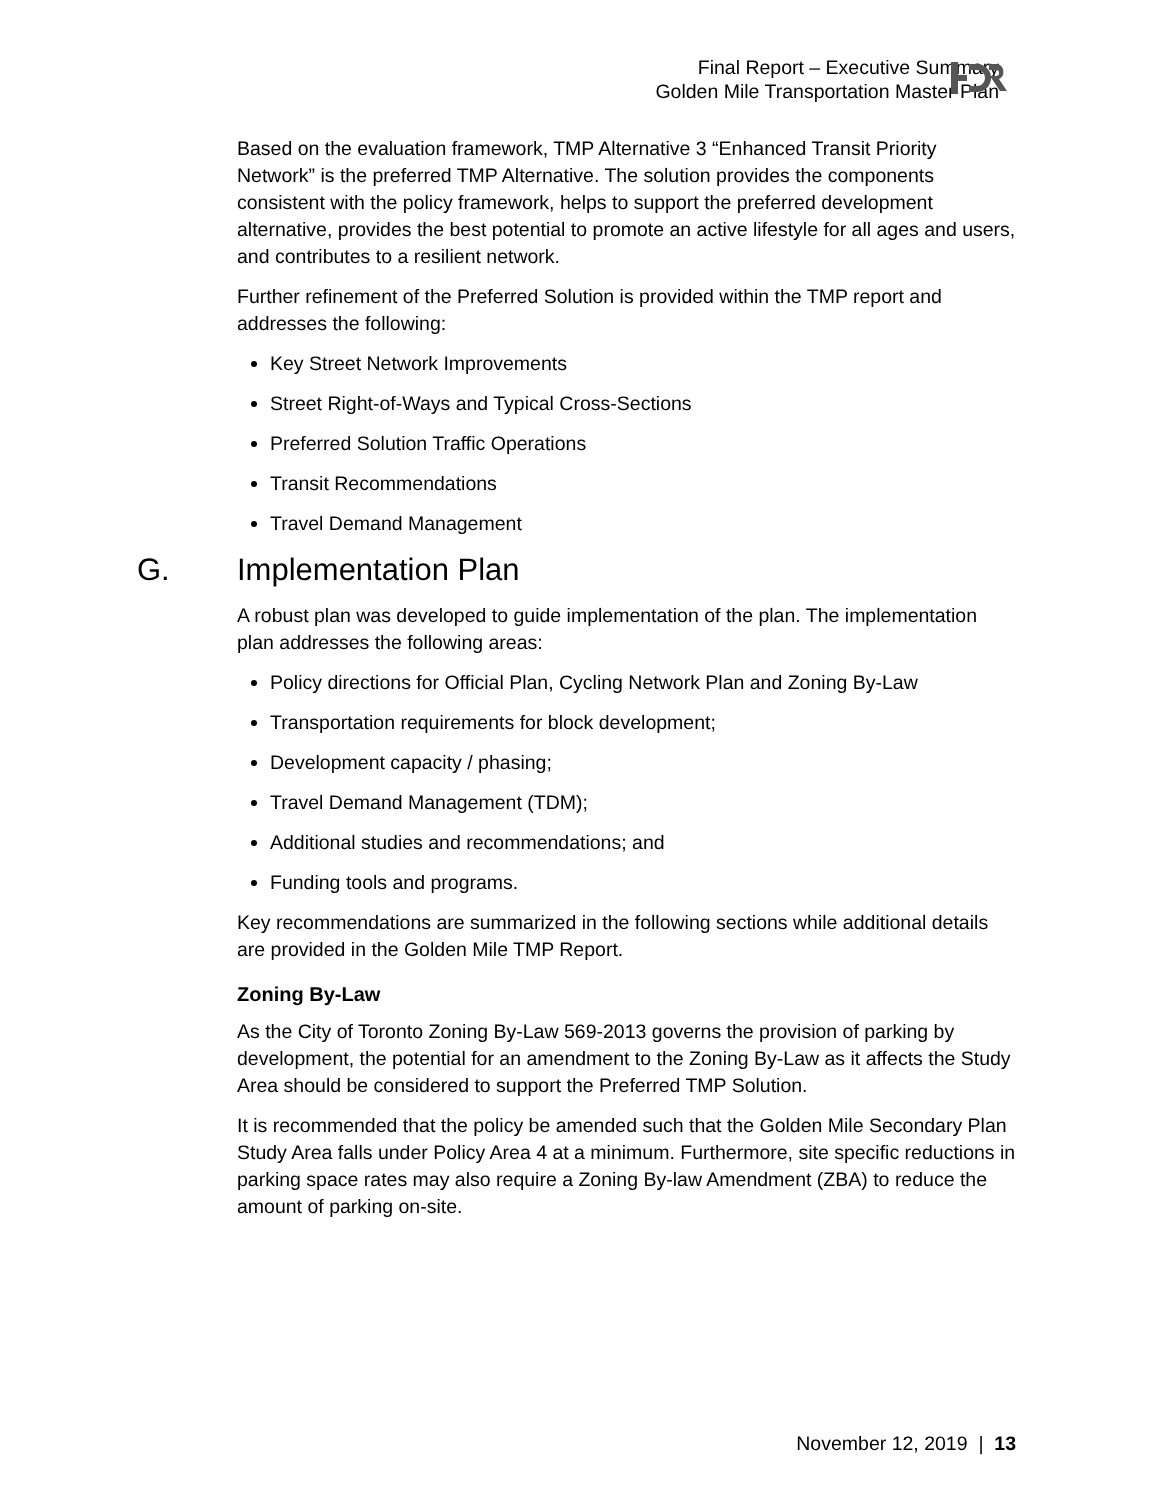Final Report – Executive Summary
Golden Mile Transportation Master Plan
Based on the evaluation framework, TMP Alternative 3 “Enhanced Transit Priority Network” is the preferred TMP Alternative. The solution provides the components consistent with the policy framework, helps to support the preferred development alternative, provides the best potential to promote an active lifestyle for all ages and users, and contributes to a resilient network.
Further refinement of the Preferred Solution is provided within the TMP report and addresses the following:
Key Street Network Improvements
Street Right-of-Ways and Typical Cross-Sections
Preferred Solution Traffic Operations
Transit Recommendations
Travel Demand Management
G. Implementation Plan
A robust plan was developed to guide implementation of the plan. The implementation plan addresses the following areas:
Policy directions for Official Plan, Cycling Network Plan and Zoning By-Law
Transportation requirements for block development;
Development capacity / phasing;
Travel Demand Management (TDM);
Additional studies and recommendations; and
Funding tools and programs.
Key recommendations are summarized in the following sections while additional details are provided in the Golden Mile TMP Report.
Zoning By-Law
As the City of Toronto Zoning By-Law 569-2013 governs the provision of parking by development, the potential for an amendment to the Zoning By-Law as it affects the Study Area should be considered to support the Preferred TMP Solution.
It is recommended that the policy be amended such that the Golden Mile Secondary Plan Study Area falls under Policy Area 4 at a minimum. Furthermore, site specific reductions in parking space rates may also require a Zoning By-law Amendment (ZBA) to reduce the amount of parking on-site.
November 12, 2019 | 13